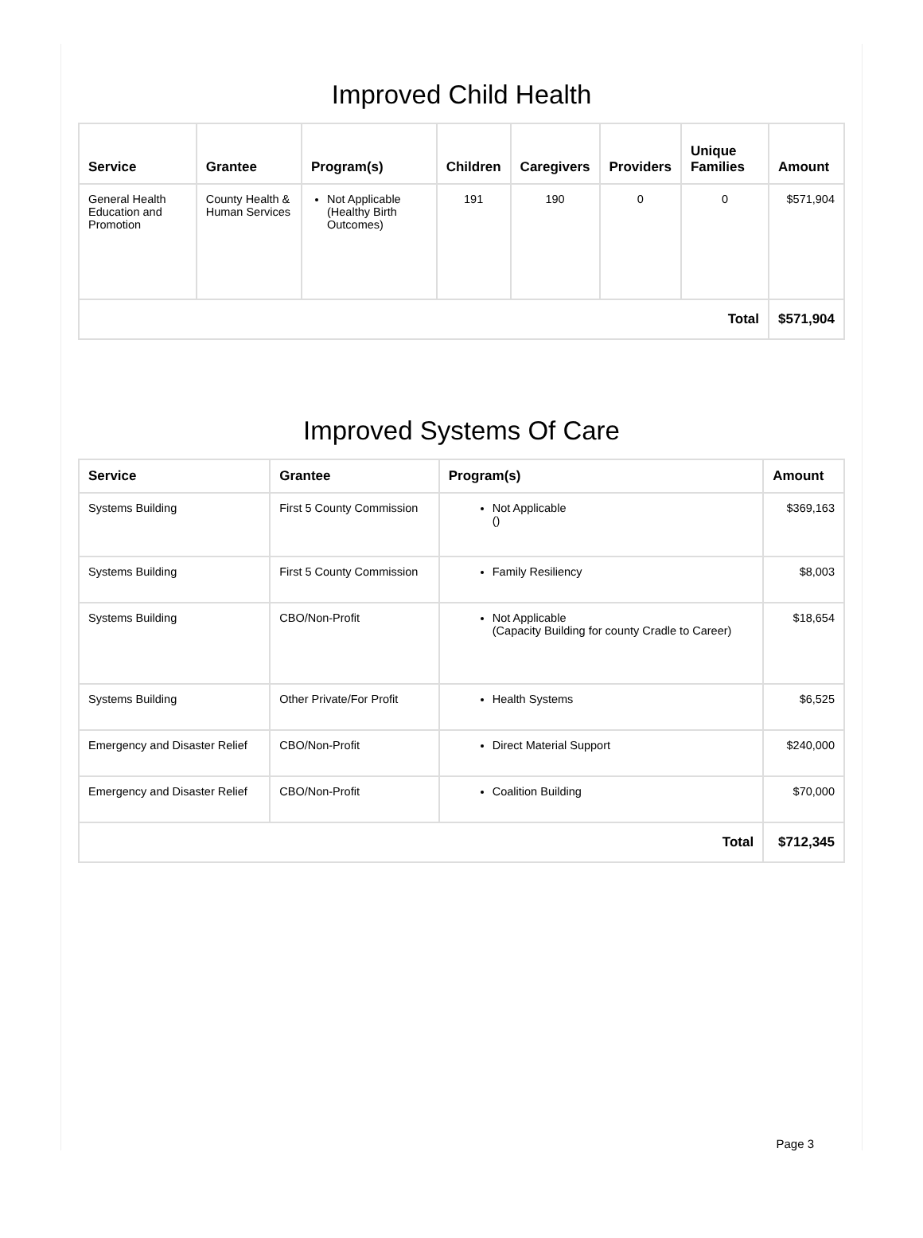Improved Child Health
| Service | Grantee | Program(s) | Children | Caregivers | Providers | Unique Families | Amount |
| --- | --- | --- | --- | --- | --- | --- | --- |
| General Health Education and Promotion | County Health & Human Services | Not Applicable (Healthy Birth Outcomes) | 191 | 190 | 0 | 0 | $571,904 |
| Total | | | | | | | $571,904 |
Improved Systems Of Care
| Service | Grantee | Program(s) | Amount |
| --- | --- | --- | --- |
| Systems Building | First 5 County Commission | Not Applicable () | $369,163 |
| Systems Building | First 5 County Commission | Family Resiliency | $8,003 |
| Systems Building | CBO/Non-Profit | Not Applicable (Capacity Building for county Cradle to Career) | $18,654 |
| Systems Building | Other Private/For Profit | Health Systems | $6,525 |
| Emergency and Disaster Relief | CBO/Non-Profit | Direct Material Support | $240,000 |
| Emergency and Disaster Relief | CBO/Non-Profit | Coalition Building | $70,000 |
| Total | | | $712,345 |
Page 3